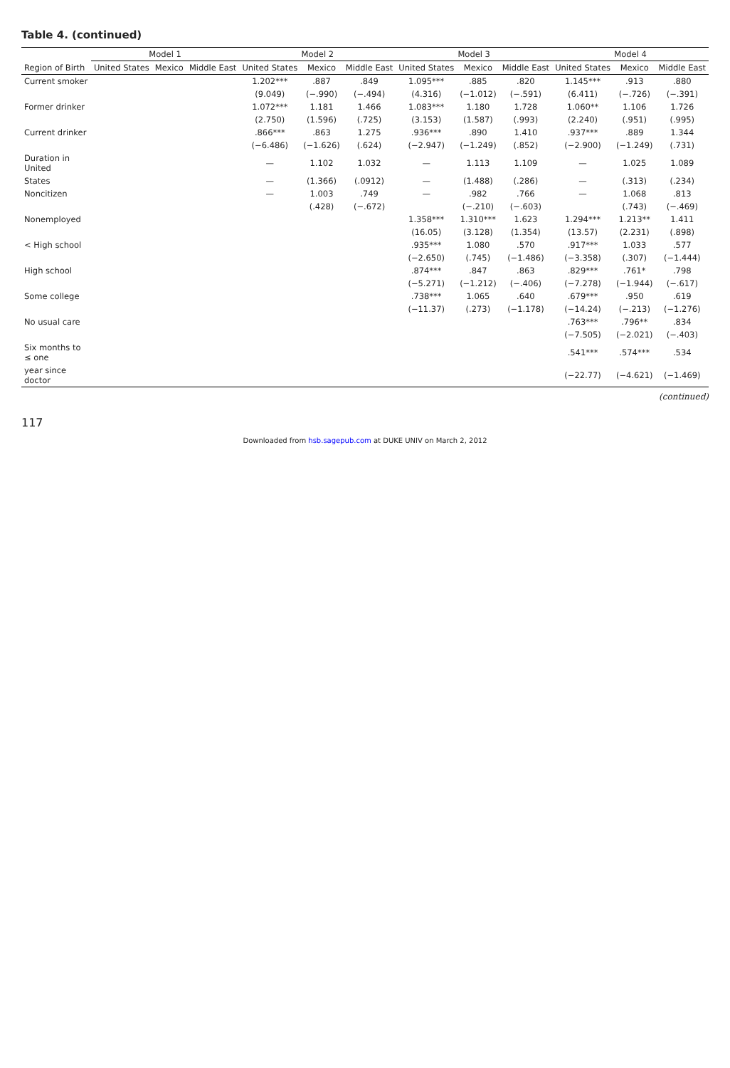Table 4. (continued)
| | Model 1 | | | Model 2 | | | Model 3 | | | Model 4 | | |
| --- | --- | --- | --- | --- | --- | --- | --- | --- | --- | --- | --- | --- |
| Region of Birth | United States | Mexico | Middle East | United States | Mexico | Middle East | United States | Mexico | Middle East | United States | Mexico | Middle East |
| Current smoker | | | | 1.202*** | .887 | .849 | 1.095*** | .885 | .820 | 1.145*** | .913 | .880 |
| | | | | (9.049) | (−.990) | (−.494) | (4.316) | (−1.012) | (−.591) | (6.411) | (−.726) | (−.391) |
| Former drinker | | | | 1.072*** | 1.181 | 1.466 | 1.083*** | 1.180 | 1.728 | 1.060** | 1.106 | 1.726 |
| | | | | (2.750) | (1.596) | (.725) | (3.153) | (1.587) | (.993) | (2.240) | (.951) | (.995) |
| Current drinker | | | | .866*** | .863 | 1.275 | .936*** | .890 | 1.410 | .937*** | .889 | 1.344 |
| | | | | (−6.486) | (−1.626) | (.624) | (−2.947) | (−1.249) | (.852) | (−2.900) | (−1.249) | (.731) |
| Duration in United | | | | — | 1.102 | 1.032 | — | 1.113 | 1.109 | — | 1.025 | 1.089 |
| States | | | | — | (1.366) | (.0912) | — | (1.488) | (.286) | — | (.313) | (.234) |
| Noncitizen | | | | — | 1.003 | .749 | — | .982 | .766 | — | 1.068 | .813 |
| | | | | | (.428) | (−.672) | | (−.210) | (−.603) | | (.743) | (−.469) |
| Nonemployed | | | | | | | 1.358*** | 1.310*** | 1.623 | 1.294*** | 1.213** | 1.411 |
| | | | | | | | (16.05) | (3.128) | (1.354) | (13.57) | (2.231) | (.898) |
| < High school | | | | | | | .935*** | 1.080 | .570 | .917*** | 1.033 | .577 |
| | | | | | | | (−2.650) | (.745) | (−1.486) | (−3.358) | (.307) | (−1.444) |
| High school | | | | | | | .874*** | .847 | .863 | .829*** | .761* | .798 |
| | | | | | | | (−5.271) | (−1.212) | (−.406) | (−7.278) | (−1.944) | (−.617) |
| Some college | | | | | | | .738*** | 1.065 | .640 | .679*** | .950 | .619 |
| | | | | | | | (−11.37) | (.273) | (−1.178) | (−14.24) | (−.213) | (−1.276) |
| No usual care | | | | | | | | | | .763*** | .796** | .834 |
| | | | | | | | | | | (−7.505) | (−2.021) | (−.403) |
| Six months to ≤ one | | | | | | | | | | .541*** | .574*** | .534 |
| year since doctor | | | | | | | | | | (−22.77) | (−4.621) | (−1.469) |
(continued)
117
Downloaded from hsb.sagepub.com at DUKE UNIV on March 2, 2012